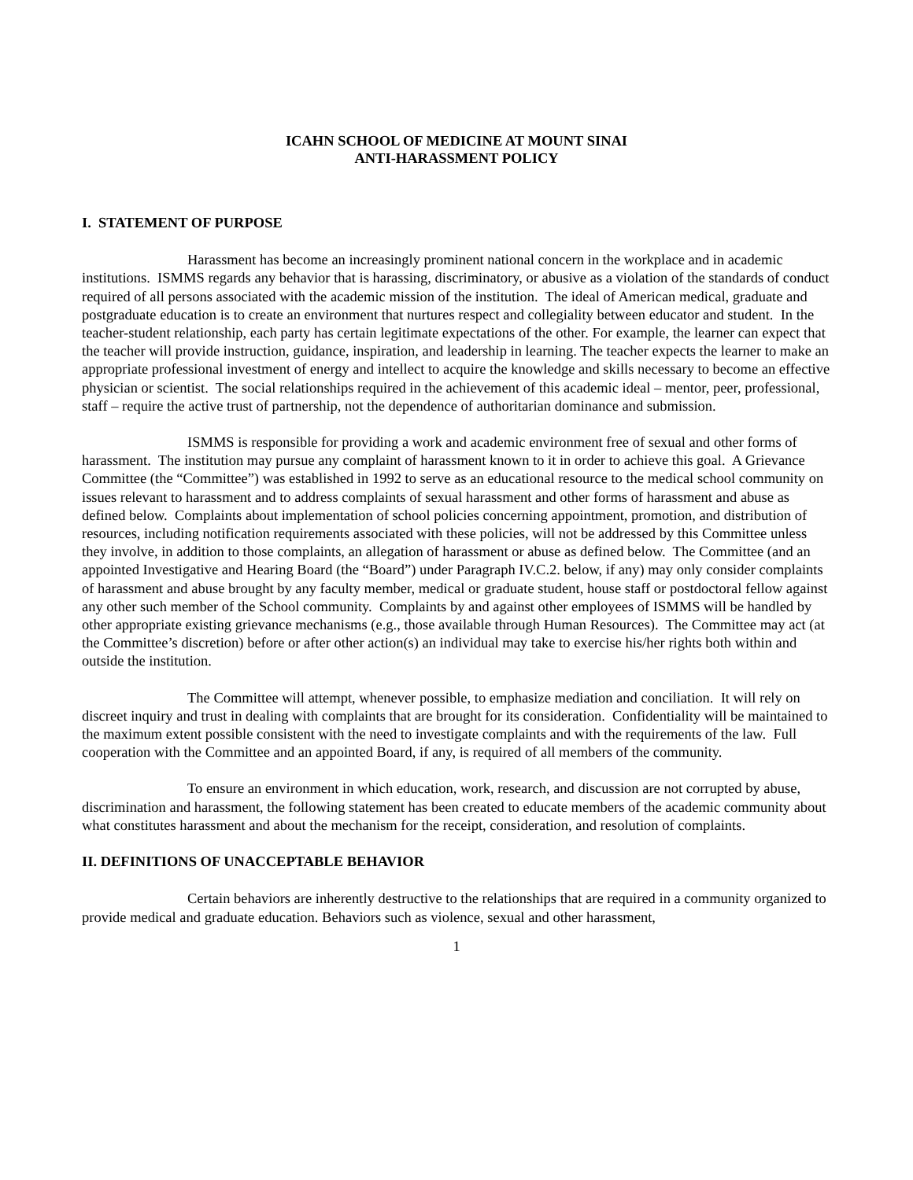ICAHN SCHOOL OF MEDICINE AT MOUNT SINAI
ANTI-HARASSMENT POLICY
I. STATEMENT OF PURPOSE
Harassment has become an increasingly prominent national concern in the workplace and in academic institutions. ISMMS regards any behavior that is harassing, discriminatory, or abusive as a violation of the standards of conduct required of all persons associated with the academic mission of the institution. The ideal of American medical, graduate and postgraduate education is to create an environment that nurtures respect and collegiality between educator and student. In the teacher-student relationship, each party has certain legitimate expectations of the other. For example, the learner can expect that the teacher will provide instruction, guidance, inspiration, and leadership in learning. The teacher expects the learner to make an appropriate professional investment of energy and intellect to acquire the knowledge and skills necessary to become an effective physician or scientist. The social relationships required in the achievement of this academic ideal – mentor, peer, professional, staff – require the active trust of partnership, not the dependence of authoritarian dominance and submission.
ISMMS is responsible for providing a work and academic environment free of sexual and other forms of harassment. The institution may pursue any complaint of harassment known to it in order to achieve this goal. A Grievance Committee (the “Committee”) was established in 1992 to serve as an educational resource to the medical school community on issues relevant to harassment and to address complaints of sexual harassment and other forms of harassment and abuse as defined below. Complaints about implementation of school policies concerning appointment, promotion, and distribution of resources, including notification requirements associated with these policies, will not be addressed by this Committee unless they involve, in addition to those complaints, an allegation of harassment or abuse as defined below. The Committee (and an appointed Investigative and Hearing Board (the “Board”) under Paragraph IV.C.2. below, if any) may only consider complaints of harassment and abuse brought by any faculty member, medical or graduate student, house staff or postdoctoral fellow against any other such member of the School community. Complaints by and against other employees of ISMMS will be handled by other appropriate existing grievance mechanisms (e.g., those available through Human Resources). The Committee may act (at the Committee’s discretion) before or after other action(s) an individual may take to exercise his/her rights both within and outside the institution.
The Committee will attempt, whenever possible, to emphasize mediation and conciliation. It will rely on discreet inquiry and trust in dealing with complaints that are brought for its consideration. Confidentiality will be maintained to the maximum extent possible consistent with the need to investigate complaints and with the requirements of the law. Full cooperation with the Committee and an appointed Board, if any, is required of all members of the community.
To ensure an environment in which education, work, research, and discussion are not corrupted by abuse, discrimination and harassment, the following statement has been created to educate members of the academic community about what constitutes harassment and about the mechanism for the receipt, consideration, and resolution of complaints.
II. DEFINITIONS OF UNACCEPTABLE BEHAVIOR
Certain behaviors are inherently destructive to the relationships that are required in a community organized to provide medical and graduate education. Behaviors such as violence, sexual and other harassment,
1